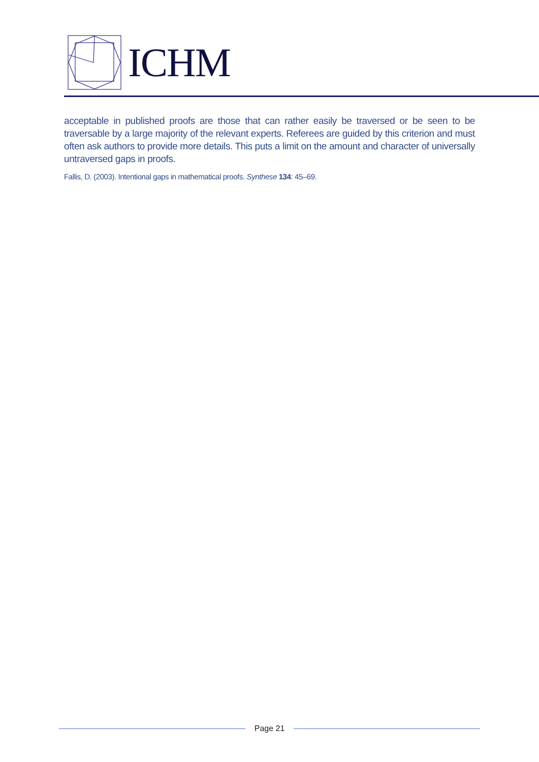ICHM
acceptable in published proofs are those that can rather easily be traversed or be seen to be traversable by a large majority of the relevant experts. Referees are guided by this criterion and must often ask authors to provide more details. This puts a limit on the amount and character of universally untraversed gaps in proofs.
Fallis, D. (2003). Intentional gaps in mathematical proofs. Synthese 134: 45–69.
Page 21